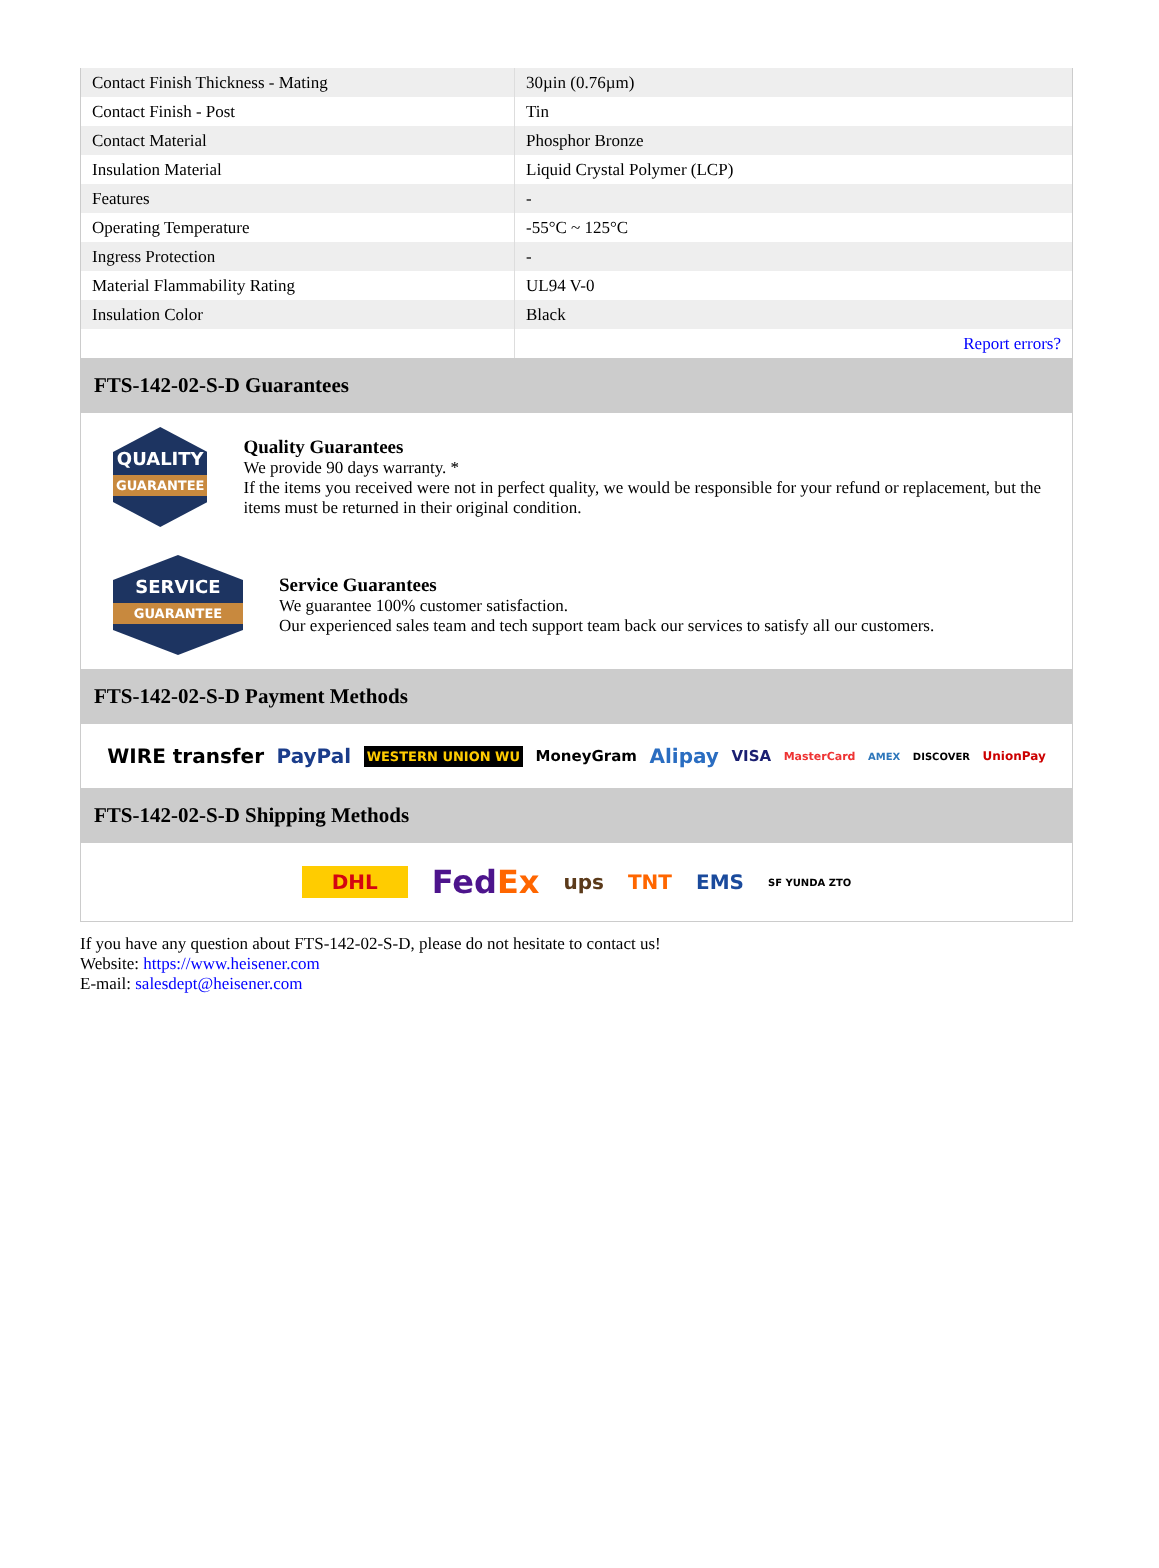| Contact Finish Thickness - Mating | 30µin (0.76µm) |
| Contact Finish - Post | Tin |
| Contact Material | Phosphor Bronze |
| Insulation Material | Liquid Crystal Polymer (LCP) |
| Features | - |
| Operating Temperature | -55°C ~ 125°C |
| Ingress Protection | - |
| Material Flammability Rating | UL94 V-0 |
| Insulation Color | Black |
| | Report errors? |
FTS-142-02-S-D Guarantees
QUALITY
GUARANTEE
Quality Guarantees
We provide 90 days warranty. *
If the items you received were not in perfect quality, we would be responsible for your refund or replacement, but the items must be returned in their original condition.
SERVICE
GUARANTEE
Service Guarantees
We guarantee 100% customer satisfaction.
Our experienced sales team and tech support team back our services to satisfy all our customers.
FTS-142-02-S-D Payment Methods
WIRE transfer PayPal WESTERN UNION WU MoneyGram Alipay VISA MasterCard AMEX DISCOVER UnionPay
FTS-142-02-S-D Shipping Methods
DHL FedEx ups TNT EMS SF YUNDA ZTO
If you have any question about FTS-142-02-S-D, please do not hesitate to contact us!
Website: https://www.heisener.com
E-mail: salesdept@heisener.com